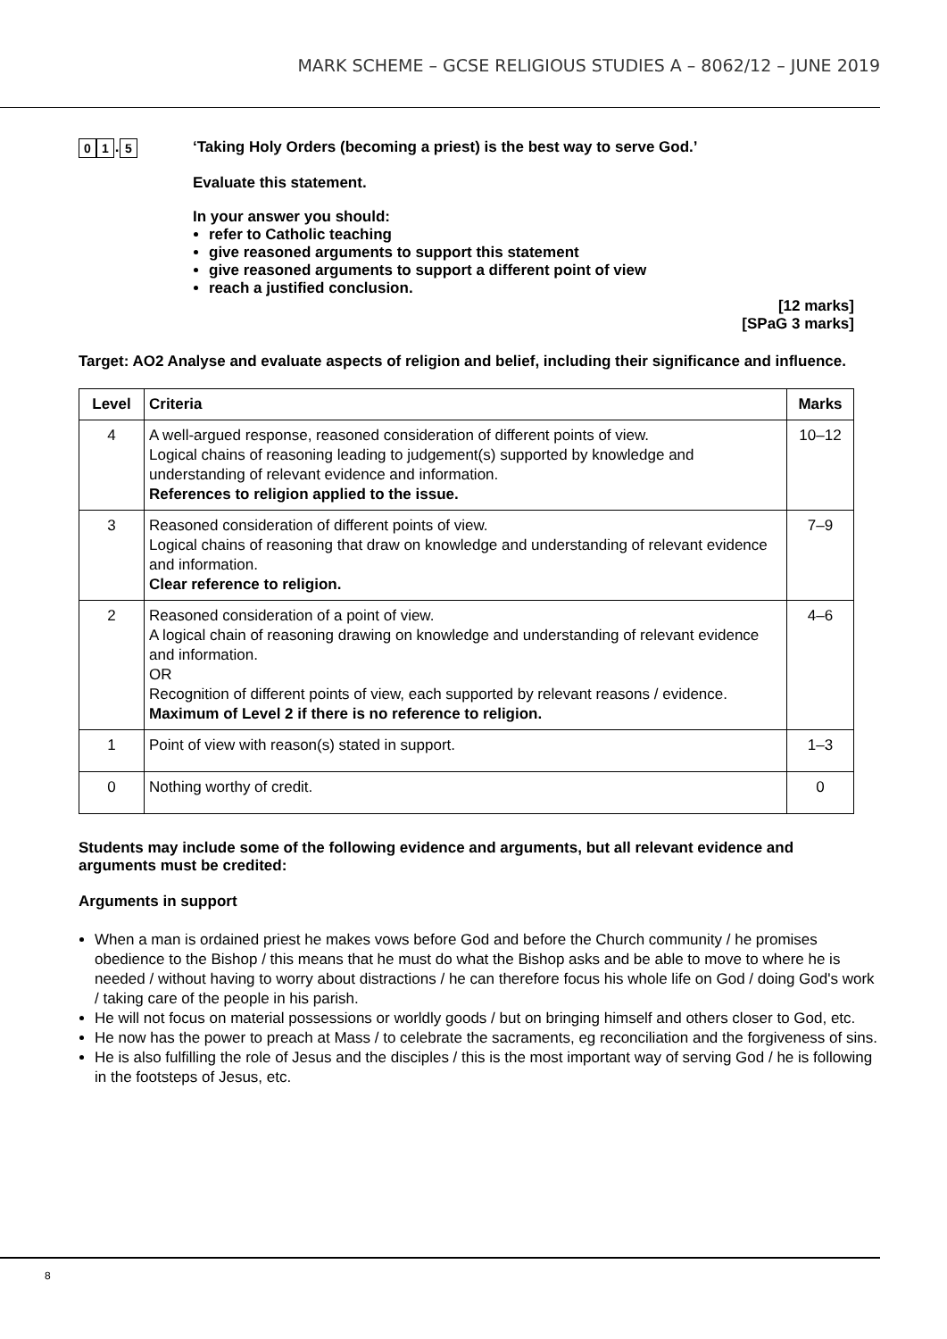MARK SCHEME – GCSE RELIGIOUS STUDIES A – 8062/12 – JUNE 2019
0 1. 5
‘Taking Holy Orders (becoming a priest) is the best way to serve God.’
Evaluate this statement.
In your answer you should:
refer to Catholic teaching
give reasoned arguments to support this statement
give reasoned arguments to support a different point of view
reach a justified conclusion.
[12 marks]
[SPaG 3 marks]
Target: AO2 Analyse and evaluate aspects of religion and belief, including their significance and influence.
| Level | Criteria | Marks |
| --- | --- | --- |
| 4 | A well-argued response, reasoned consideration of different points of view. Logical chains of reasoning leading to judgement(s) supported by knowledge and understanding of relevant evidence and information. References to religion applied to the issue. | 10–12 |
| 3 | Reasoned consideration of different points of view. Logical chains of reasoning that draw on knowledge and understanding of relevant evidence and information. Clear reference to religion. | 7–9 |
| 2 | Reasoned consideration of a point of view. A logical chain of reasoning drawing on knowledge and understanding of relevant evidence and information. OR Recognition of different points of view, each supported by relevant reasons / evidence. Maximum of Level 2 if there is no reference to religion. | 4–6 |
| 1 | Point of view with reason(s) stated in support. | 1–3 |
| 0 | Nothing worthy of credit. | 0 |
Students may include some of the following evidence and arguments, but all relevant evidence and arguments must be credited:
Arguments in support
When a man is ordained priest he makes vows before God and before the Church community / he promises obedience to the Bishop / this means that he must do what the Bishop asks and be able to move to where he is needed / without having to worry about distractions / he can therefore focus his whole life on God / doing God's work / taking care of the people in his parish.
He will not focus on material possessions or worldly goods / but on bringing himself and others closer to God, etc.
He now has the power to preach at Mass / to celebrate the sacraments, eg reconciliation and the forgiveness of sins.
He is also fulfilling the role of Jesus and the disciples / this is the most important way of serving God / he is following in the footsteps of Jesus, etc.
8